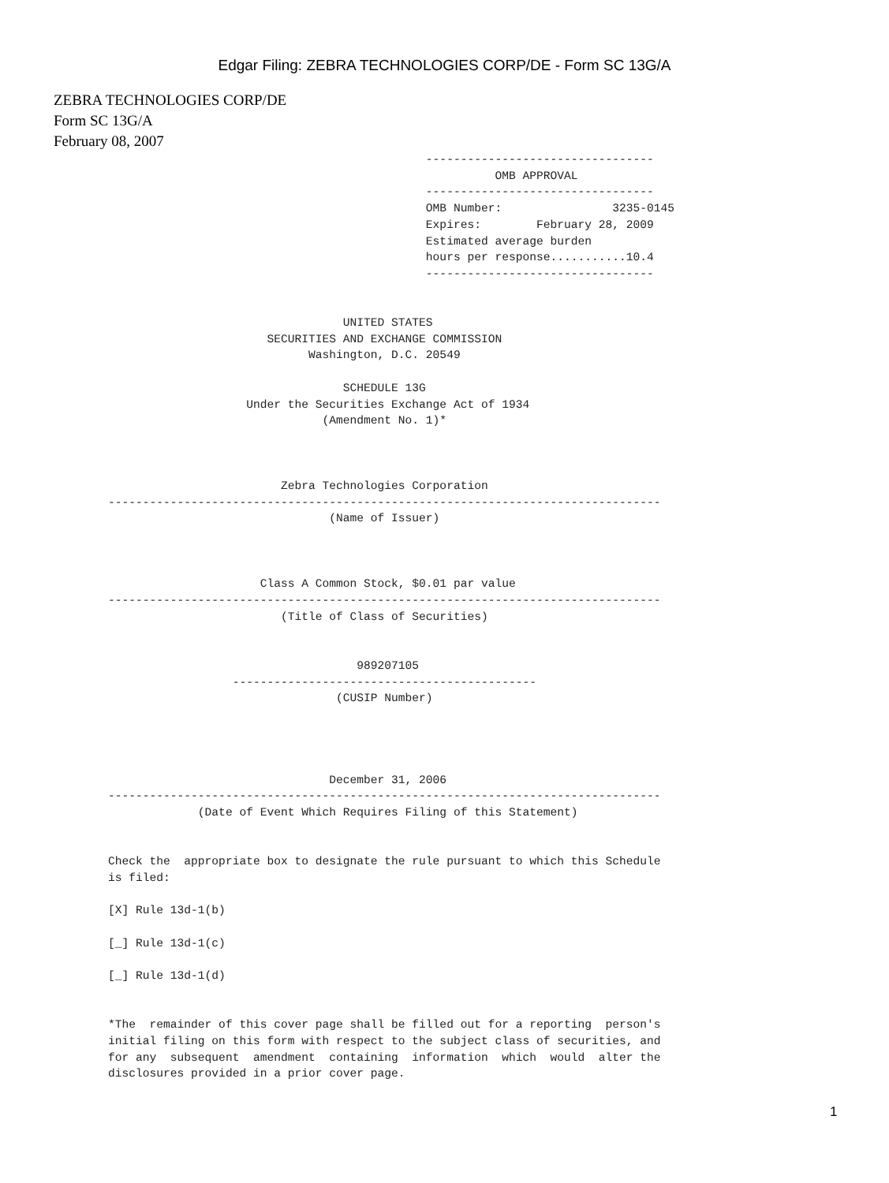Edgar Filing: ZEBRA TECHNOLOGIES CORP/DE - Form SC 13G/A
ZEBRA TECHNOLOGIES CORP/DE
Form SC 13G/A
February 08, 2007
                                              ---------------------------------
                                                        OMB APPROVAL
                                              ---------------------------------
                                              OMB Number:                3235-0145
                                              Expires:        February 28, 2009
                                              Estimated average burden
                                              hours per response...........10.4
                                              ---------------------------------


                                  UNITED STATES
                       SECURITIES AND EXCHANGE COMMISSION
                             Washington, D.C. 20549

                                  SCHEDULE 13G
                    Under the Securities Exchange Act of 1934
                               (Amendment No. 1)*



                         Zebra Technologies Corporation
--------------------------------------------------------------------------------
                                (Name of Issuer)



                      Class A Common Stock, $0.01 par value
--------------------------------------------------------------------------------
                         (Title of Class of Securities)


                                    989207105
                  --------------------------------------------
                                 (CUSIP Number)




                                December 31, 2006
--------------------------------------------------------------------------------
             (Date of Event Which Requires Filing of this Statement)


Check the  appropriate box to designate the rule pursuant to which this Schedule
is filed:

[X] Rule 13d-1(b)

[_] Rule 13d-1(c)

[_] Rule 13d-1(d)


*The  remainder of this cover page shall be filled out for a reporting  person's
initial filing on this form with respect to the subject class of securities, and
for any  subsequent  amendment  containing  information  which  would  alter the
disclosures provided in a prior cover page.
1